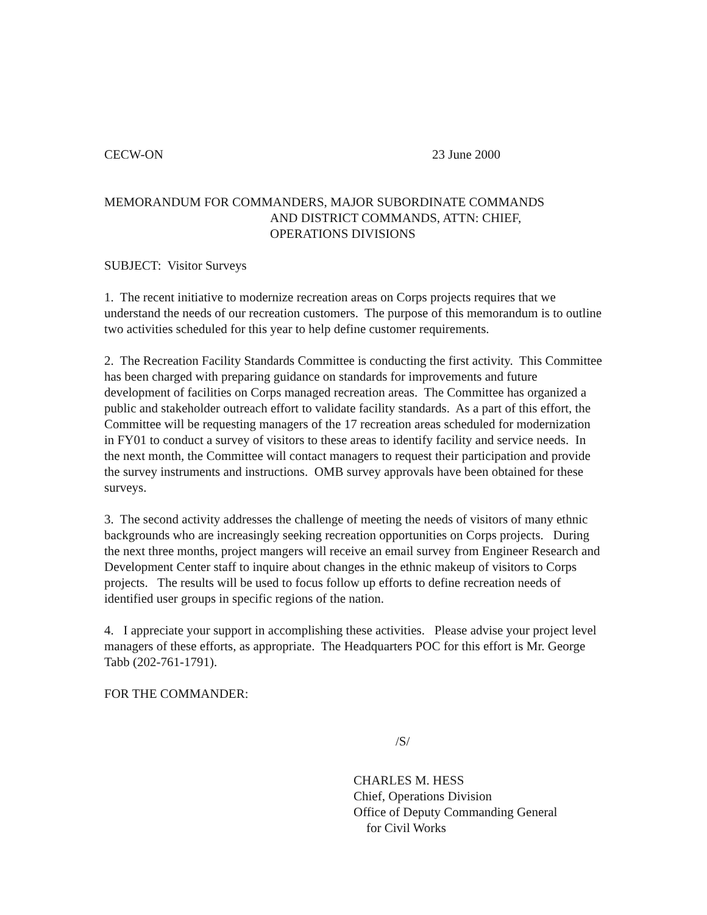CECW-ON 23 June 2000
MEMORANDUM FOR COMMANDERS, MAJOR SUBORDINATE COMMANDS
AND DISTRICT COMMANDS, ATTN: CHIEF,
OPERATIONS DIVISIONS
SUBJECT: Visitor Surveys
1. The recent initiative to modernize recreation areas on Corps projects requires that we understand the needs of our recreation customers. The purpose of this memorandum is to outline two activities scheduled for this year to help define customer requirements.
2. The Recreation Facility Standards Committee is conducting the first activity. This Committee has been charged with preparing guidance on standards for improvements and future development of facilities on Corps managed recreation areas. The Committee has organized a public and stakeholder outreach effort to validate facility standards. As a part of this effort, the Committee will be requesting managers of the 17 recreation areas scheduled for modernization in FY01 to conduct a survey of visitors to these areas to identify facility and service needs. In the next month, the Committee will contact managers to request their participation and provide the survey instruments and instructions. OMB survey approvals have been obtained for these surveys.
3. The second activity addresses the challenge of meeting the needs of visitors of many ethnic backgrounds who are increasingly seeking recreation opportunities on Corps projects. During the next three months, project mangers will receive an email survey from Engineer Research and Development Center staff to inquire about changes in the ethnic makeup of visitors to Corps projects. The results will be used to focus follow up efforts to define recreation needs of identified user groups in specific regions of the nation.
4. I appreciate your support in accomplishing these activities. Please advise your project level managers of these efforts, as appropriate. The Headquarters POC for this effort is Mr. George Tabb (202-761-1791).
FOR THE COMMANDER:
/S/
CHARLES M. HESS
Chief, Operations Division
Office of Deputy Commanding General
for Civil Works